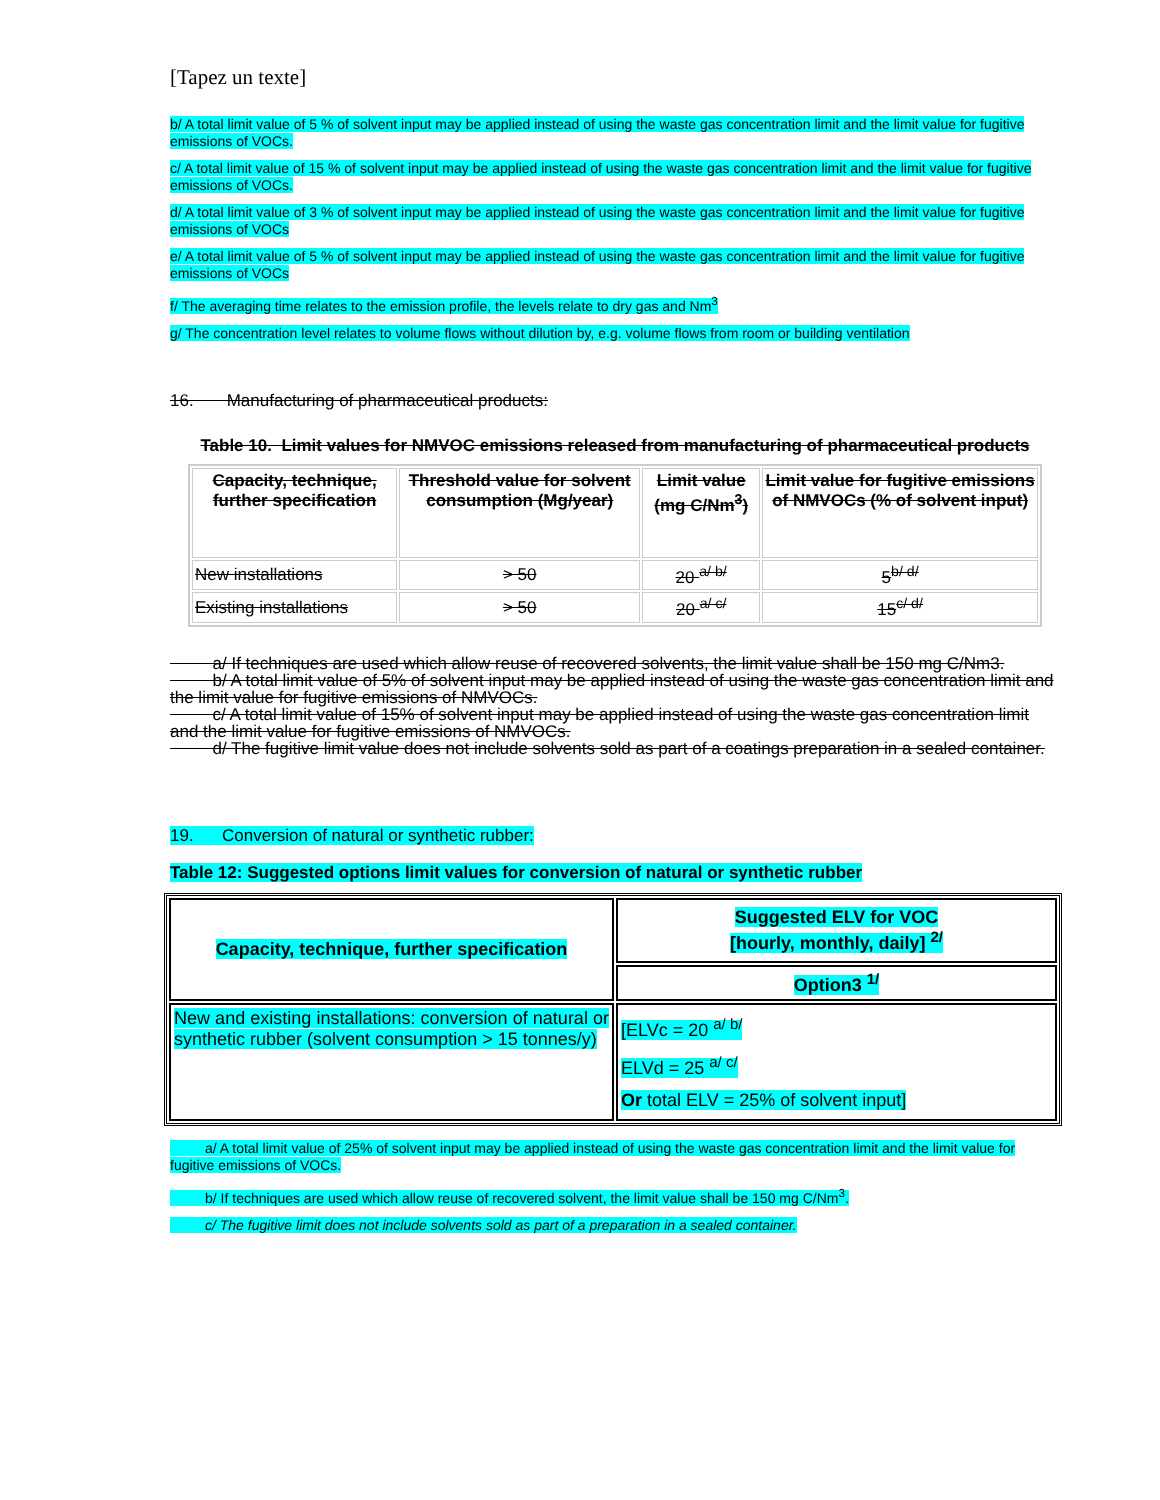[Tapez un texte]
b/ A total limit value of 5 % of solvent input may be applied instead of using the waste gas concentration limit and the limit value for fugitive emissions of VOCs.
c/ A total limit value of 15 % of solvent input may be applied instead of using the waste gas concentration limit and the limit value for fugitive emissions of VOCs.
d/ A total limit value of 3 % of solvent input may be applied instead of using the waste gas concentration limit and the limit value for fugitive emissions of VOCs
e/ A total limit value of 5 % of solvent input may be applied instead of using the waste gas concentration limit and the limit value for fugitive emissions of VOCs
f/ The averaging time relates to the emission profile, the levels relate to dry gas and Nm<sup>3</sup>
g/ The concentration level relates to volume flows without dilution by, e.g. volume flows from room or building ventilation
16. Manufacturing of pharmaceutical products:
Table 10. Limit values for NMVOC emissions released from manufacturing of pharmaceutical products
| Capacity, technique, further specification | Threshold value for solvent consumption (Mg/year) | Limit value (mg C/Nm<sup>3</sup>) | Limit value for fugitive emissions of NMVOCs (% of solvent input) |
| New installations | > 50 | 20 <sup>a/ b/</sup> | 5<sup>b/ d/</sup> |
| Existing installations | > 50 | 20 <sup>a/ c/</sup> | 15<sup>c/ d/</sup> |
a/ If techniques are used which allow reuse of recovered solvents, the limit value shall be 150 mg C/Nm3.
b/ A total limit value of 5% of solvent input may be applied instead of using the waste gas concentration limit and the limit value for fugitive emissions of NMVOCs.
c/ A total limit value of 15% of solvent input may be applied instead of using the waste gas concentration limit and the limit value for fugitive emissions of NMVOCs.
d/ The fugitive limit value does not include solvents sold as part of a coatings preparation in a sealed container.
19. Conversion of natural or synthetic rubber:
Table 12: Suggested options limit values for conversion of natural or synthetic rubber
| Capacity, technique, further specification | Suggested ELV for VOC [hourly, monthly, daily] <sup>2/</sup> |
| | Option3 <sup>1/</sup> |
| New and existing installations: conversion of natural or synthetic rubber (solvent consumption > 15 tonnes/y) | [ELVc = 20 <sup>a/ b/</sup> ELVd = 25 <sup>a/ c/</sup> Or total ELV = 25% of solvent input] |
a/ A total limit value of 25% of solvent input may be applied instead of using the waste gas concentration limit and the limit value for fugitive emissions of VOCs.
b/ If techniques are used which allow reuse of recovered solvent, the limit value shall be 150 mg C/Nm<sup>3</sup>.
c/ The fugitive limit does not include solvents sold as part of a preparation in a sealed container.